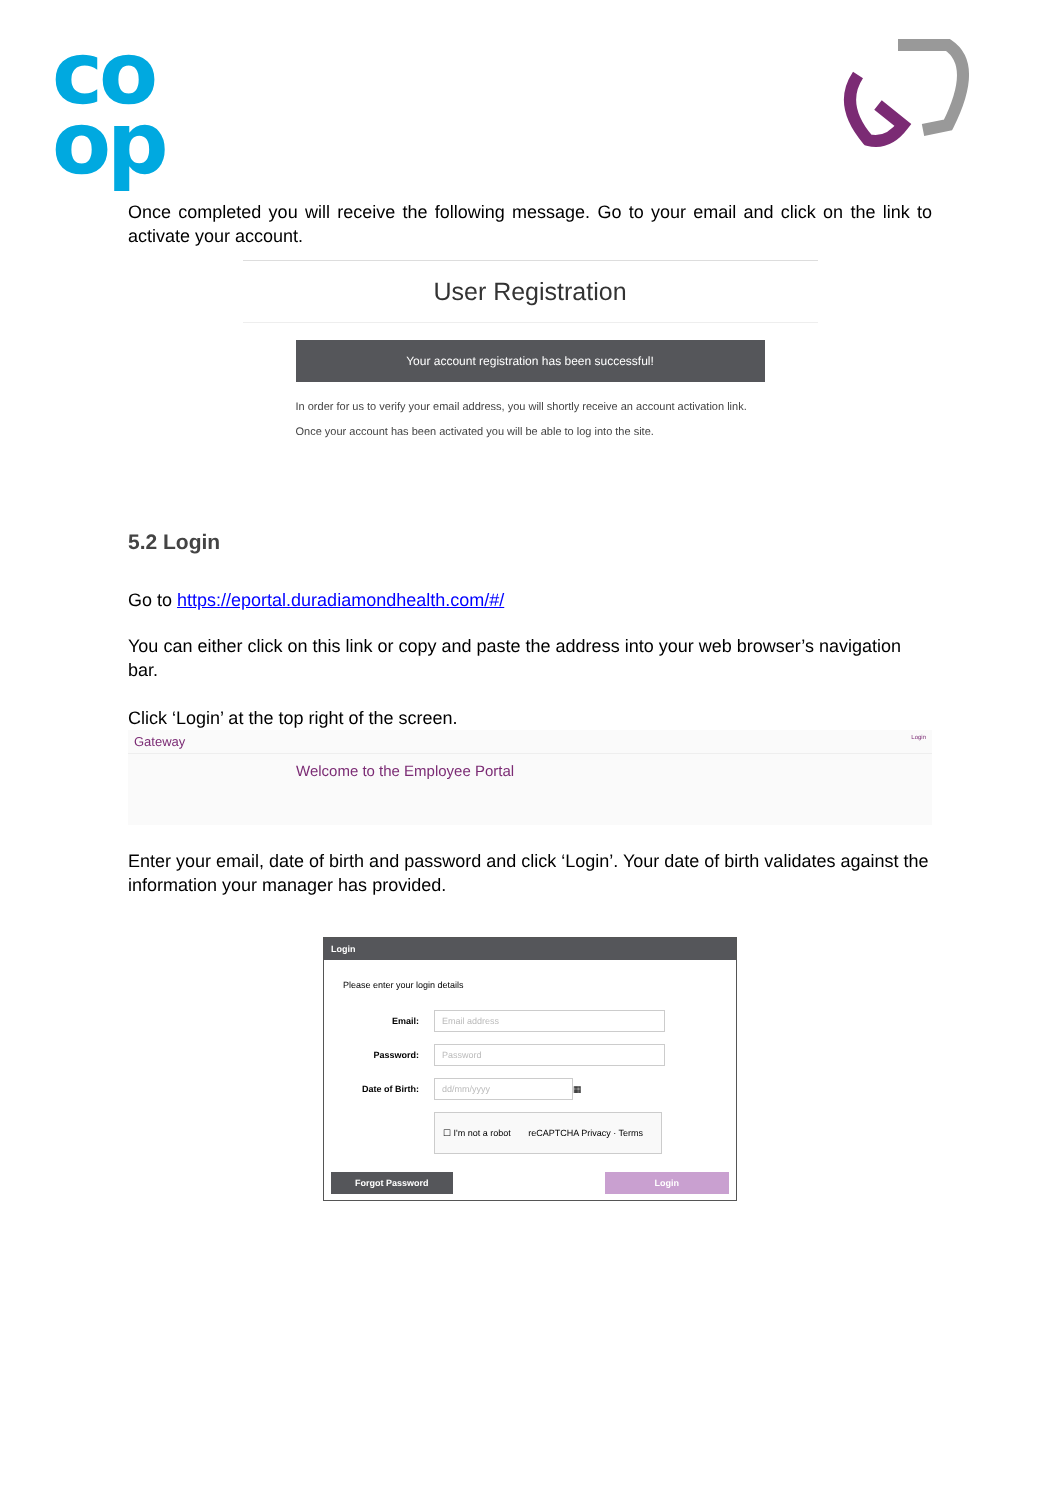co
op
Once completed you will receive the following message. Go to your email and click on the link to activate your account.
User Registration
Your account registration has been successful!
In order for us to verify your email address, you will shortly receive an account activation link.
Once your account has been activated you will be able to log into the site.
5.2 Login
Go to https://eportal.duradiamondhealth.com/#/
You can either click on this link or copy and paste the address into your web browser’s navigation bar.
Click ‘Login’ at the top right of the screen.
Gateway Login
Welcome to the Employee Portal
Enter your email, date of birth and password and click ‘Login’. Your date of birth validates against the information your manager has provided.
Login
Please enter your login details
Email: Email address
Password: Password
Date of Birth: dd/mm/yyyy ▦
☐ I'm not a robot reCAPTCHA Privacy · Terms
Forgot Password Login